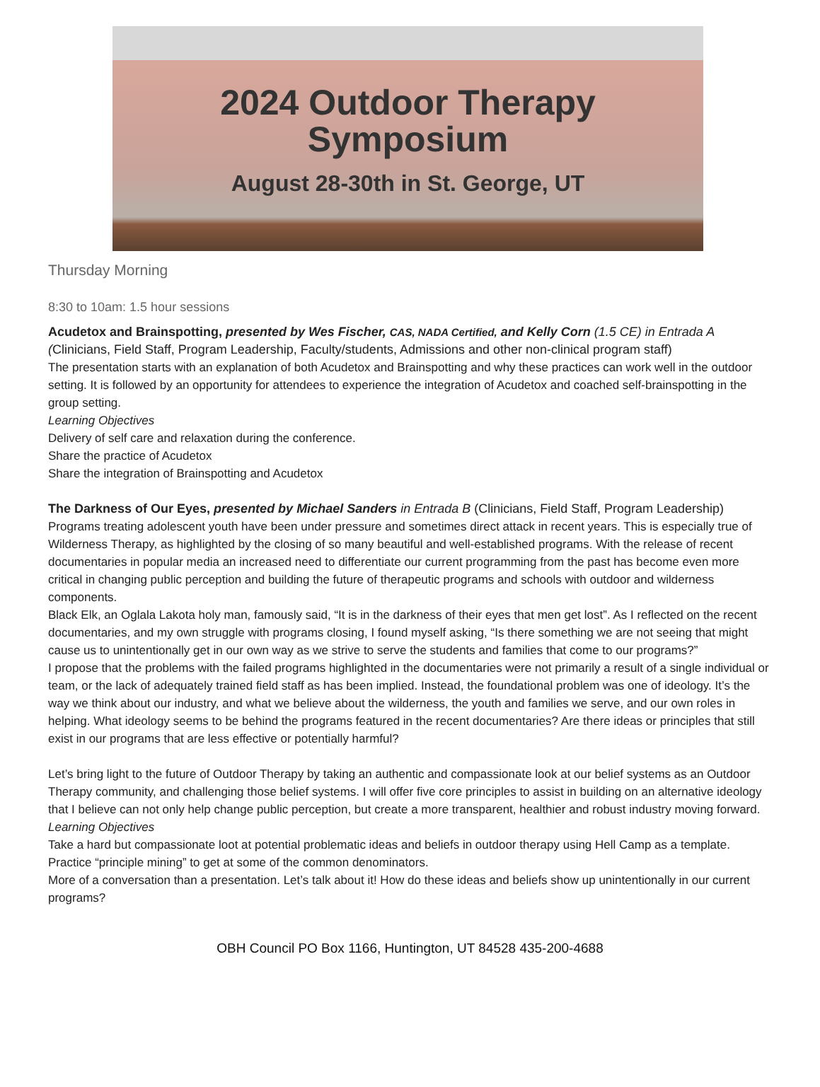2024 Outdoor Therapy
Symposium
August 28-30th in St. George, UT
Thursday Morning
8:30 to 10am: 1.5 hour sessions
Acudetox and Brainspotting, presented by Wes Fischer, CAS, NADA Certified, and Kelly Corn (1.5 CE) in Entrada A (Clinicians, Field Staff, Program Leadership, Faculty/students, Admissions and other non-clinical program staff)
The presentation starts with an explanation of both Acudetox and Brainspotting and why these practices can work well in the outdoor setting. It is followed by an opportunity for attendees to experience the integration of Acudetox and coached self-brainspotting in the group setting.
Learning Objectives
Delivery of self care and relaxation during the conference.
Share the practice of Acudetox
Share the integration of Brainspotting and Acudetox
The Darkness of Our Eyes, presented by Michael Sanders in Entrada B (Clinicians, Field Staff, Program Leadership)
Programs treating adolescent youth have been under pressure and sometimes direct attack in recent years. This is especially true of Wilderness Therapy, as highlighted by the closing of so many beautiful and well-established programs. With the release of recent documentaries in popular media an increased need to differentiate our current programming from the past has become even more critical in changing public perception and building the future of therapeutic programs and schools with outdoor and wilderness components.
Black Elk, an Oglala Lakota holy man, famously said, “It is in the darkness of their eyes that men get lost”. As I reflected on the recent documentaries, and my own struggle with programs closing, I found myself asking, “Is there something we are not seeing that might cause us to unintentionally get in our own way as we strive to serve the students and families that come to our programs?”
I propose that the problems with the failed programs highlighted in the documentaries were not primarily a result of a single individual or team, or the lack of adequately trained field staff as has been implied. Instead, the foundational problem was one of ideology. It’s the way we think about our industry, and what we believe about the wilderness, the youth and families we serve, and our own roles in helping. What ideology seems to be behind the programs featured in the recent documentaries? Are there ideas or principles that still exist in our programs that are less effective or potentially harmful?
Let’s bring light to the future of Outdoor Therapy by taking an authentic and compassionate look at our belief systems as an Outdoor Therapy community, and challenging those belief systems. I will offer five core principles to assist in building on an alternative ideology that I believe can not only help change public perception, but create a more transparent, healthier and robust industry moving forward.
Learning Objectives
Take a hard but compassionate loot at potential problematic ideas and beliefs in outdoor therapy using Hell Camp as a template. Practice “principle mining” to get at some of the common denominators.
More of a conversation than a presentation. Let’s talk about it! How do these ideas and beliefs show up unintentionally in our current programs?
OBH Council PO Box 1166, Huntington, UT 84528 435-200-4688